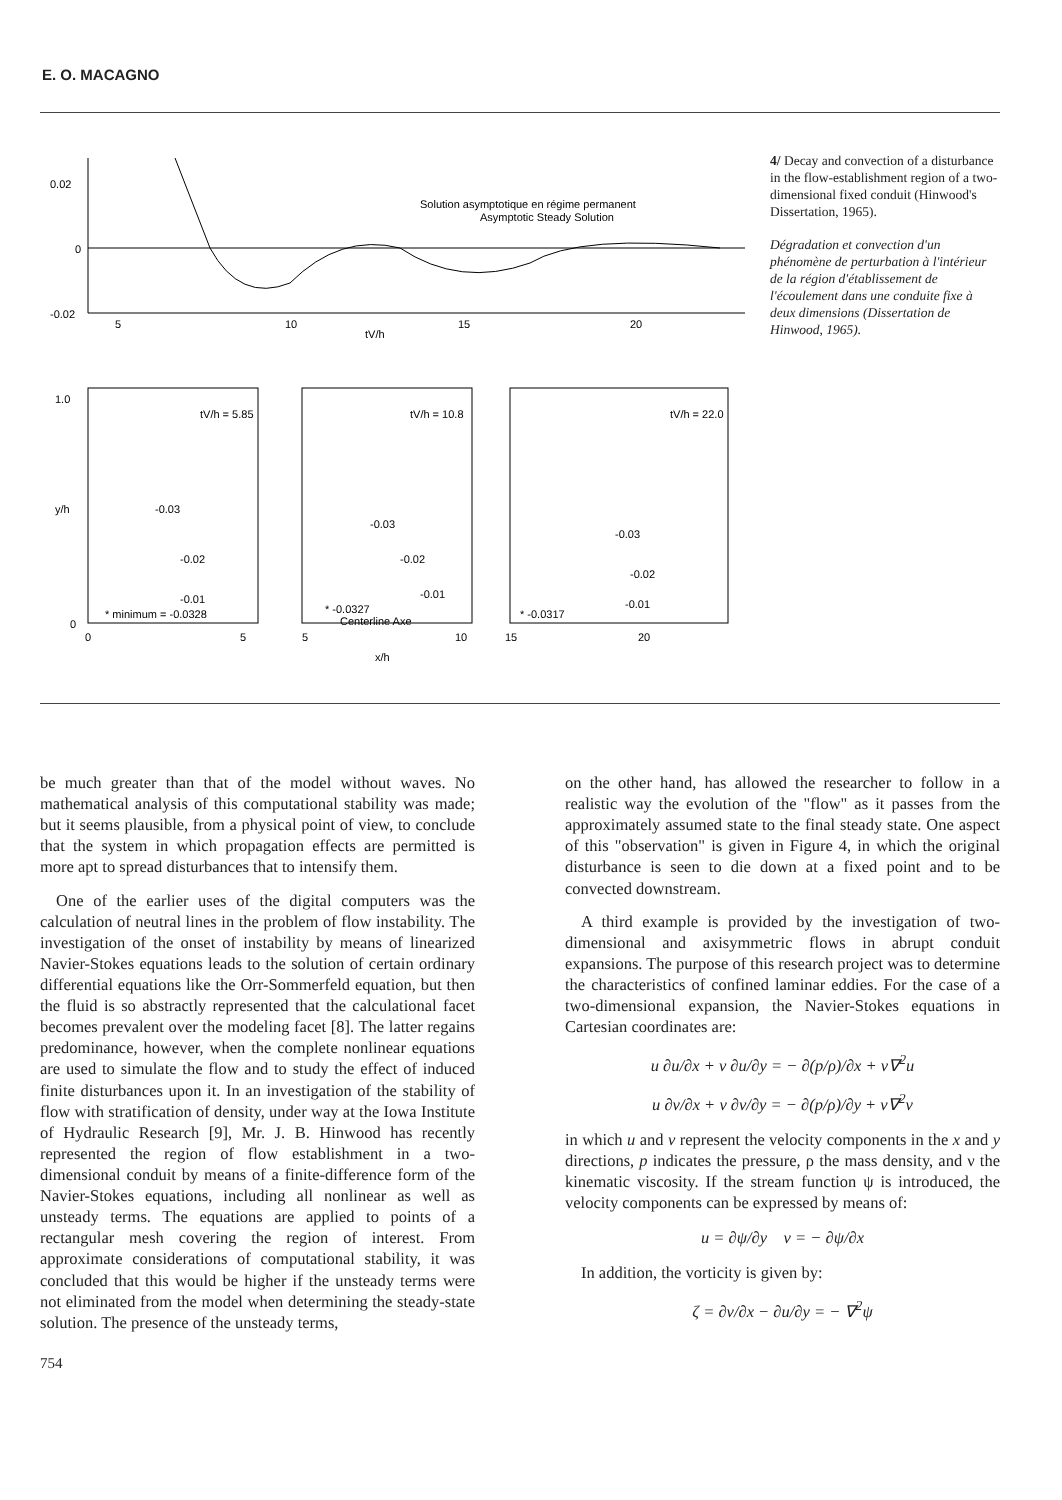E. O. MACAGNO
0.02
-0.02
0
Solution asymptotique en régime permanent
Asymptotic Steady Solution
5
10
15
20
tV/h
tV/h = 5.85
tV/h = 10.8
tV/h = 22.0
-0.03
-0.02
-0.01
-0.03
-0.02
-0.01
-0.03
-0.02
-0.01
* minimum = -0.0328
* -0.0327
Centerline Axe
* -0.0317
1.0
y/h
0
0
5
5
10
15
20
x/h
4/ Decay and convection of a disturbance in the flow-establishment region of a two-dimensional fixed conduit (Hinwood's Dissertation, 1965).
Dégradation et convection d'un phénomène de perturbation à l'intérieur de la région d'établissement de l'écoulement dans une conduite fixe à deux dimensions (Dissertation de Hinwood, 1965).
be much greater than that of the model without waves. No mathematical analysis of this computational stability was made; but it seems plausible, from a physical point of view, to conclude that the system in which propagation effects are permitted is more apt to spread disturbances that to intensify them.
One of the earlier uses of the digital computers was the calculation of neutral lines in the problem of flow instability. The investigation of the onset of instability by means of linearized Navier-Stokes equations leads to the solution of certain ordinary differential equations like the Orr-Sommerfeld equation, but then the fluid is so abstractly represented that the calculational facet becomes prevalent over the modeling facet [8]. The latter regains predominance, however, when the complete nonlinear equations are used to simulate the flow and to study the effect of induced finite disturbances upon it. In an investigation of the stability of flow with stratification of density, under way at the Iowa Institute of Hydraulic Research [9], Mr. J. B. Hinwood has recently represented the region of flow establishment in a two-dimensional conduit by means of a finite-difference form of the Navier-Stokes equations, including all nonlinear as well as unsteady terms. The equations are applied to points of a rectangular mesh covering the region of interest. From approximate considerations of computational stability, it was concluded that this would be higher if the unsteady terms were not eliminated from the model when determining the steady-state solution. The presence of the unsteady terms,
on the other hand, has allowed the researcher to follow in a realistic way the evolution of the "flow" as it passes from the approximately assumed state to the final steady state. One aspect of this "observation" is given in Figure 4, in which the original disturbance is seen to die down at a fixed point and to be convected downstream.
A third example is provided by the investigation of two-dimensional and axisymmetric flows in abrupt conduit expansions. The purpose of this research project was to determine the characteristics of confined laminar eddies. For the case of a two-dimensional expansion, the Navier-Stokes equations in Cartesian coordinates are:
u ∂u/∂x + v ∂u/∂y = − ∂(p/ρ)/∂x + ν∇<sup>2</sup>u
u ∂v/∂x + v ∂v/∂y = − ∂(p/ρ)/∂y + ν∇<sup>2</sup>v
in which u and v represent the velocity components in the x and y directions, p indicates the pressure, ρ the mass density, and ν the kinematic viscosity. If the stream function ψ is introduced, the velocity components can be expressed by means of:
u = ∂ψ/∂y v = − ∂ψ/∂x
In addition, the vorticity is given by:
ζ = ∂v/∂x − ∂u/∂y = − ∇<sup>2</sup>ψ
754